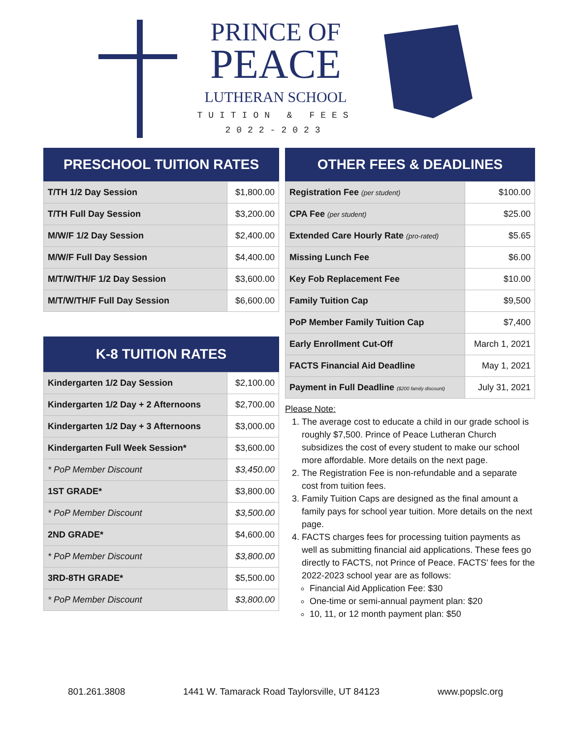PRINCE OF
PEACE
LUTHERAN SCHOOL
TUITION & FEES
2022-2023
PRESCHOOL TUITION RATES
| T/TH 1/2 Day Session | $1,800.00 |
| T/TH Full Day Session | $3,200.00 |
| M/W/F 1/2 Day Session | $2,400.00 |
| M/W/F Full Day Session | $4,400.00 |
| M/T/W/TH/F 1/2 Day Session | $3,600.00 |
| M/T/W/TH/F Full Day Session | $6,600.00 |
K-8 TUITION RATES
| Kindergarten 1/2 Day Session | $2,100.00 |
| Kindergarten 1/2 Day + 2 Afternoons | $2,700.00 |
| Kindergarten 1/2 Day + 3 Afternoons | $3,000.00 |
| Kindergarten Full Week Session* | $3,600.00 |
| * PoP Member Discount | $3,450.00 |
| 1ST GRADE* | $3,800.00 |
| * PoP Member Discount | $3,500.00 |
| 2ND GRADE* | $4,600.00 |
| * PoP Member Discount | $3,800.00 |
| 3RD-8TH GRADE* | $5,500.00 |
| * PoP Member Discount | $3,800.00 |
OTHER FEES & DEADLINES
| Registration Fee (per student) | $100.00 |
| CPA Fee (per student) | $25.00 |
| Extended Care Hourly Rate (pro-rated) | $5.65 |
| Missing Lunch Fee | $6.00 |
| Key Fob Replacement Fee | $10.00 |
| Family Tuition Cap | $9,500 |
| PoP Member Family Tuition Cap | $7,400 |
| Early Enrollment Cut-Off | March 1, 2021 |
| FACTS Financial Aid Deadline | May 1, 2021 |
| Payment in Full Deadline ($200 family discount) | July 31, 2021 |
Please Note:
1. The average cost to educate a child in our grade school is roughly $7,500. Prince of Peace Lutheran Church subsidizes the cost of every student to make our school more affordable. More details on the next page.
2. The Registration Fee is non-refundable and a separate cost from tuition fees.
3. Family Tuition Caps are designed as the final amount a family pays for school year tuition. More details on the next page.
4. FACTS charges fees for processing tuition payments as well as submitting financial aid applications. These fees go directly to FACTS, not Prince of Peace. FACTS' fees for the 2022-2023 school year are as follows:
Financial Aid Application Fee: $30
One-time or semi-annual payment plan: $20
10, 11, or 12 month payment plan: $50
801.261.3808 1441 W. Tamarack Road Taylorsville, UT 84123 www.popslc.org